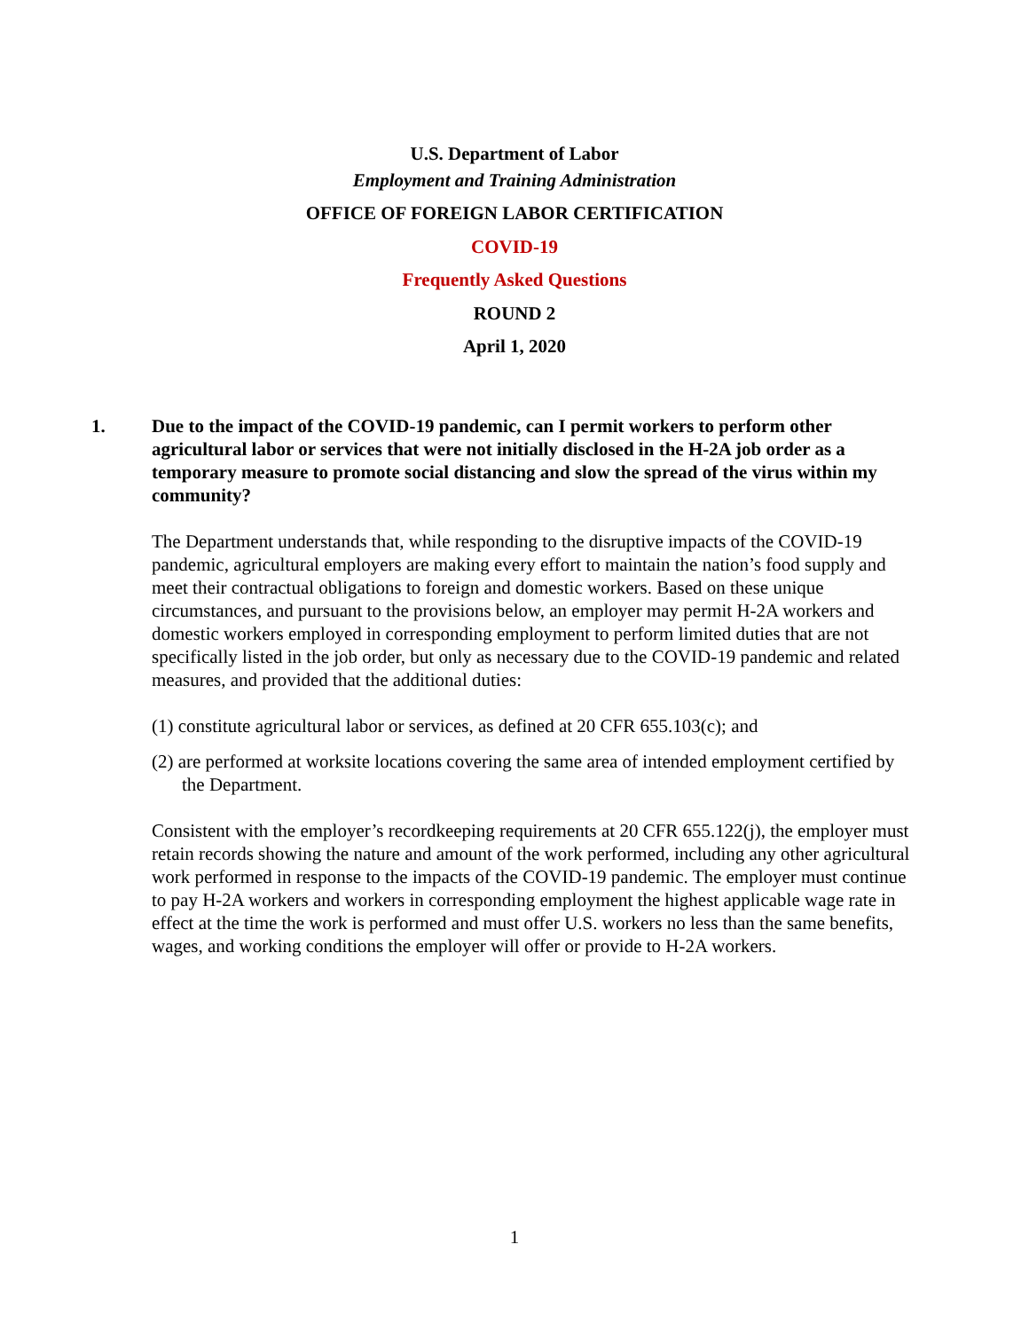U.S. Department of Labor
Employment and Training Administration
OFFICE OF FOREIGN LABOR CERTIFICATION
COVID-19
Frequently Asked Questions
ROUND 2
April 1, 2020
1. Due to the impact of the COVID-19 pandemic, can I permit workers to perform other agricultural labor or services that were not initially disclosed in the H-2A job order as a temporary measure to promote social distancing and slow the spread of the virus within my community?
The Department understands that, while responding to the disruptive impacts of the COVID-19 pandemic, agricultural employers are making every effort to maintain the nation’s food supply and meet their contractual obligations to foreign and domestic workers. Based on these unique circumstances, and pursuant to the provisions below, an employer may permit H-2A workers and domestic workers employed in corresponding employment to perform limited duties that are not specifically listed in the job order, but only as necessary due to the COVID-19 pandemic and related measures, and provided that the additional duties:
(1) constitute agricultural labor or services, as defined at 20 CFR 655.103(c); and
(2) are performed at worksite locations covering the same area of intended employment certified by the Department.
Consistent with the employer’s recordkeeping requirements at 20 CFR 655.122(j), the employer must retain records showing the nature and amount of the work performed, including any other agricultural work performed in response to the impacts of the COVID-19 pandemic. The employer must continue to pay H-2A workers and workers in corresponding employment the highest applicable wage rate in effect at the time the work is performed and must offer U.S. workers no less than the same benefits, wages, and working conditions the employer will offer or provide to H-2A workers.
1